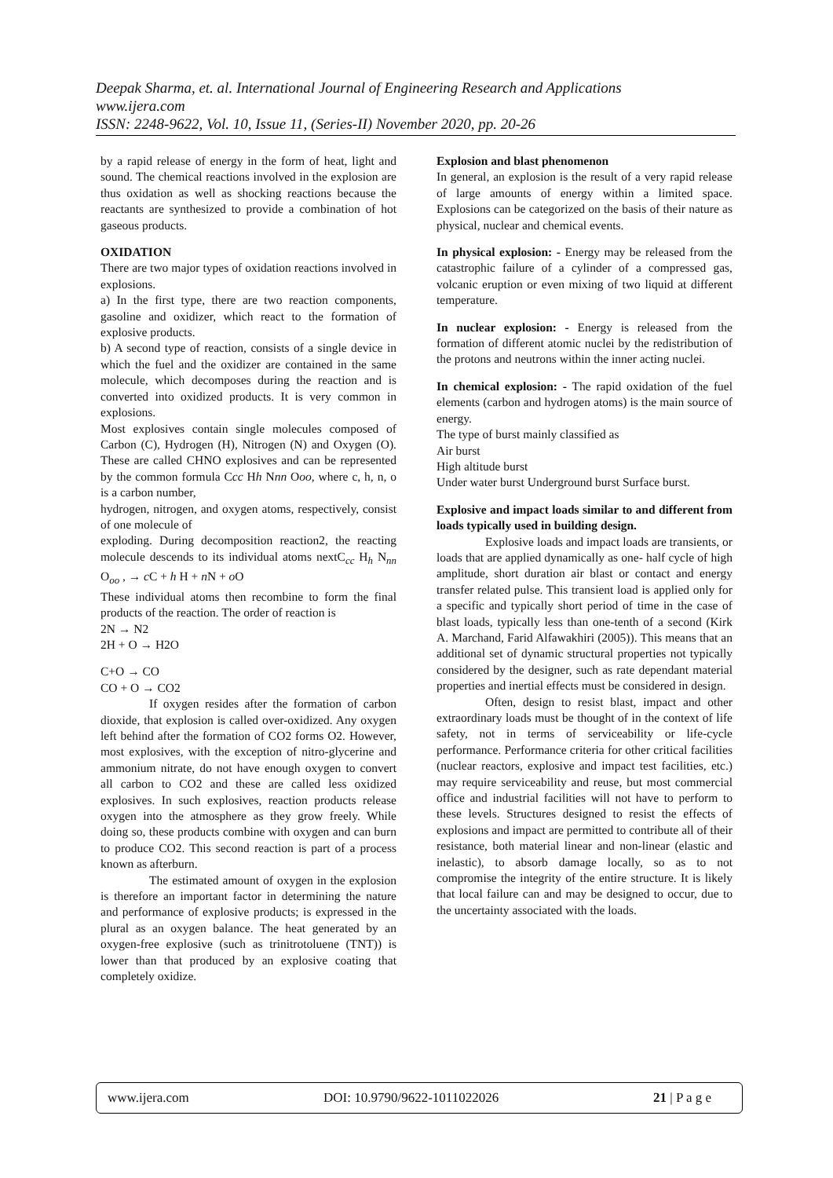Deepak Sharma, et. al. International Journal of Engineering Research and Applications
www.ijera.com
ISSN: 2248-9622, Vol. 10, Issue 11, (Series-II) November 2020, pp. 20-26
by a rapid release of energy in the form of heat, light and sound. The chemical reactions involved in the explosion are thus oxidation as well as shocking reactions because the reactants are synthesized to provide a combination of hot gaseous products.
OXIDATION
There are two major types of oxidation reactions involved in explosions.
a) In the first type, there are two reaction components, gasoline and oxidizer, which react to the formation of explosive products.
b) A second type of reaction, consists of a single device in which the fuel and the oxidizer are contained in the same molecule, which decomposes during the reaction and is converted into oxidized products. It is very common in explosions.
Most explosives contain single molecules composed of Carbon (C), Hydrogen (H), Nitrogen (N) and Oxygen (O). These are called CHNO explosives and can be represented by the common formula Ccc Hh Nnn Ooo, where c, h, n, o is a carbon number,
hydrogen, nitrogen, and oxygen atoms, respectively, consist of one molecule of
exploding. During decomposition reaction2, the reacting molecule descends to its individual atoms nextC<sub>cc</sub> H<sub>h</sub> N<sub>nn</sub> O<sub>oo</sub> , → c C + h H + n N + o O
These individual atoms then recombine to form the final products of the reaction. The order of reaction is
2N → N2
2H + O → H2O
C+O → CO
CO + O → CO2
If oxygen resides after the formation of carbon dioxide, that explosion is called over-oxidized. Any oxygen left behind after the formation of CO2 forms O2. However, most explosives, with the exception of nitro-glycerine and ammonium nitrate, do not have enough oxygen to convert all carbon to CO2 and these are called less oxidized explosives. In such explosives, reaction products release oxygen into the atmosphere as they grow freely. While doing so, these products combine with oxygen and can burn to produce CO2. This second reaction is part of a process known as afterburn.
The estimated amount of oxygen in the explosion is therefore an important factor in determining the nature and performance of explosive products; is expressed in the plural as an oxygen balance. The heat generated by an oxygen-free explosive (such as trinitrotoluene (TNT)) is lower than that produced by an explosive coating that completely oxidize.
Explosion and blast phenomenon
In general, an explosion is the result of a very rapid release of large amounts of energy within a limited space. Explosions can be categorized on the basis of their nature as physical, nuclear and chemical events.
In physical explosion: - Energy may be released from the catastrophic failure of a cylinder of a compressed gas, volcanic eruption or even mixing of two liquid at different temperature.
In nuclear explosion: - Energy is released from the formation of different atomic nuclei by the redistribution of the protons and neutrons within the inner acting nuclei.
In chemical explosion: - The rapid oxidation of the fuel elements (carbon and hydrogen atoms) is the main source of energy.
The type of burst mainly classified as
Air burst
High altitude burst
Under water burst Underground burst Surface burst.
Explosive and impact loads similar to and different from loads typically used in building design.
Explosive loads and impact loads are transients, or loads that are applied dynamically as one- half cycle of high amplitude, short duration air blast or contact and energy transfer related pulse. This transient load is applied only for a specific and typically short period of time in the case of blast loads, typically less than one-tenth of a second (Kirk A. Marchand, Farid Alfawakhiri (2005)). This means that an additional set of dynamic structural properties not typically considered by the designer, such as rate dependant material properties and inertial effects must be considered in design.
Often, design to resist blast, impact and other extraordinary loads must be thought of in the context of life safety, not in terms of serviceability or life-cycle performance. Performance criteria for other critical facilities (nuclear reactors, explosive and impact test facilities, etc.) may require serviceability and reuse, but most commercial office and industrial facilities will not have to perform to these levels. Structures designed to resist the effects of explosions and impact are permitted to contribute all of their resistance, both material linear and non-linear (elastic and inelastic), to absorb damage locally, so as to not compromise the integrity of the entire structure. It is likely that local failure can and may be designed to occur, due to the uncertainty associated with the loads.
www.ijera.com DOI: 10.9790/9622-1011022026 21 | P a g e